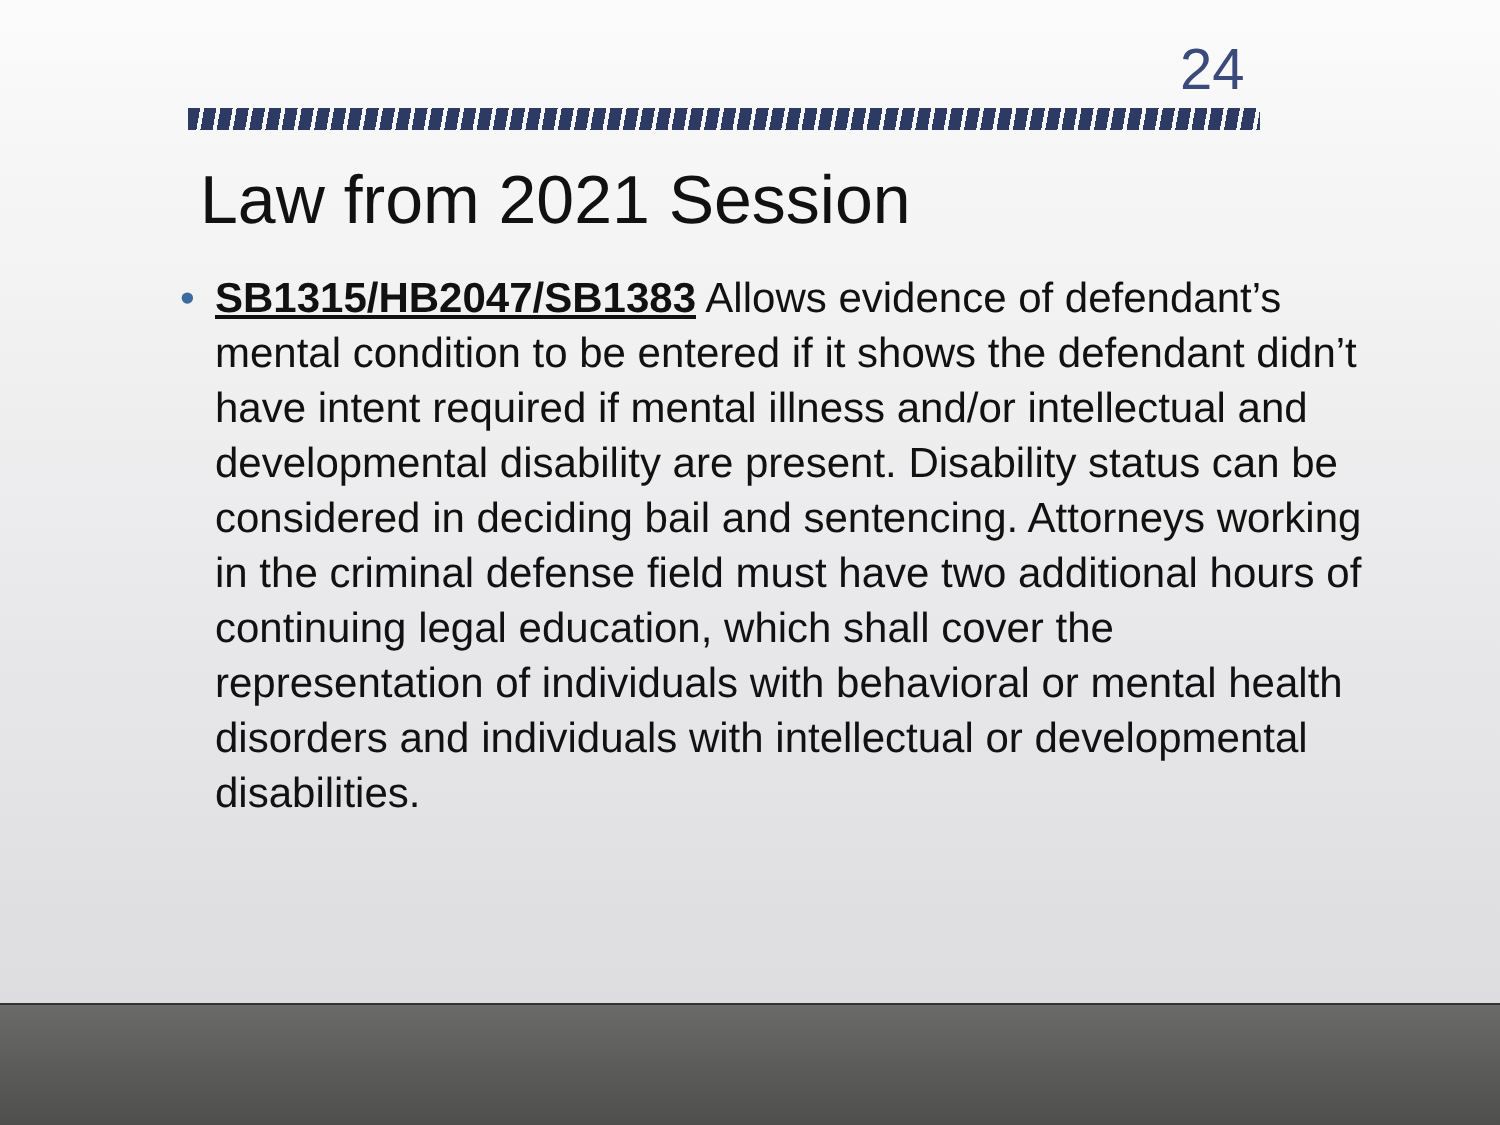24
Law from 2021 Session
• SB1315/HB2047/SB1383 Allows evidence of defendant’s mental condition to be entered if it shows the defendant didn’t have intent required if mental illness and/or intellectual and developmental disability are present. Disability status can be considered in deciding bail and sentencing. Attorneys working in the criminal defense field must have two additional hours of continuing legal education, which shall cover the representation of individuals with behavioral or mental health disorders and individuals with intellectual or developmental disabilities.